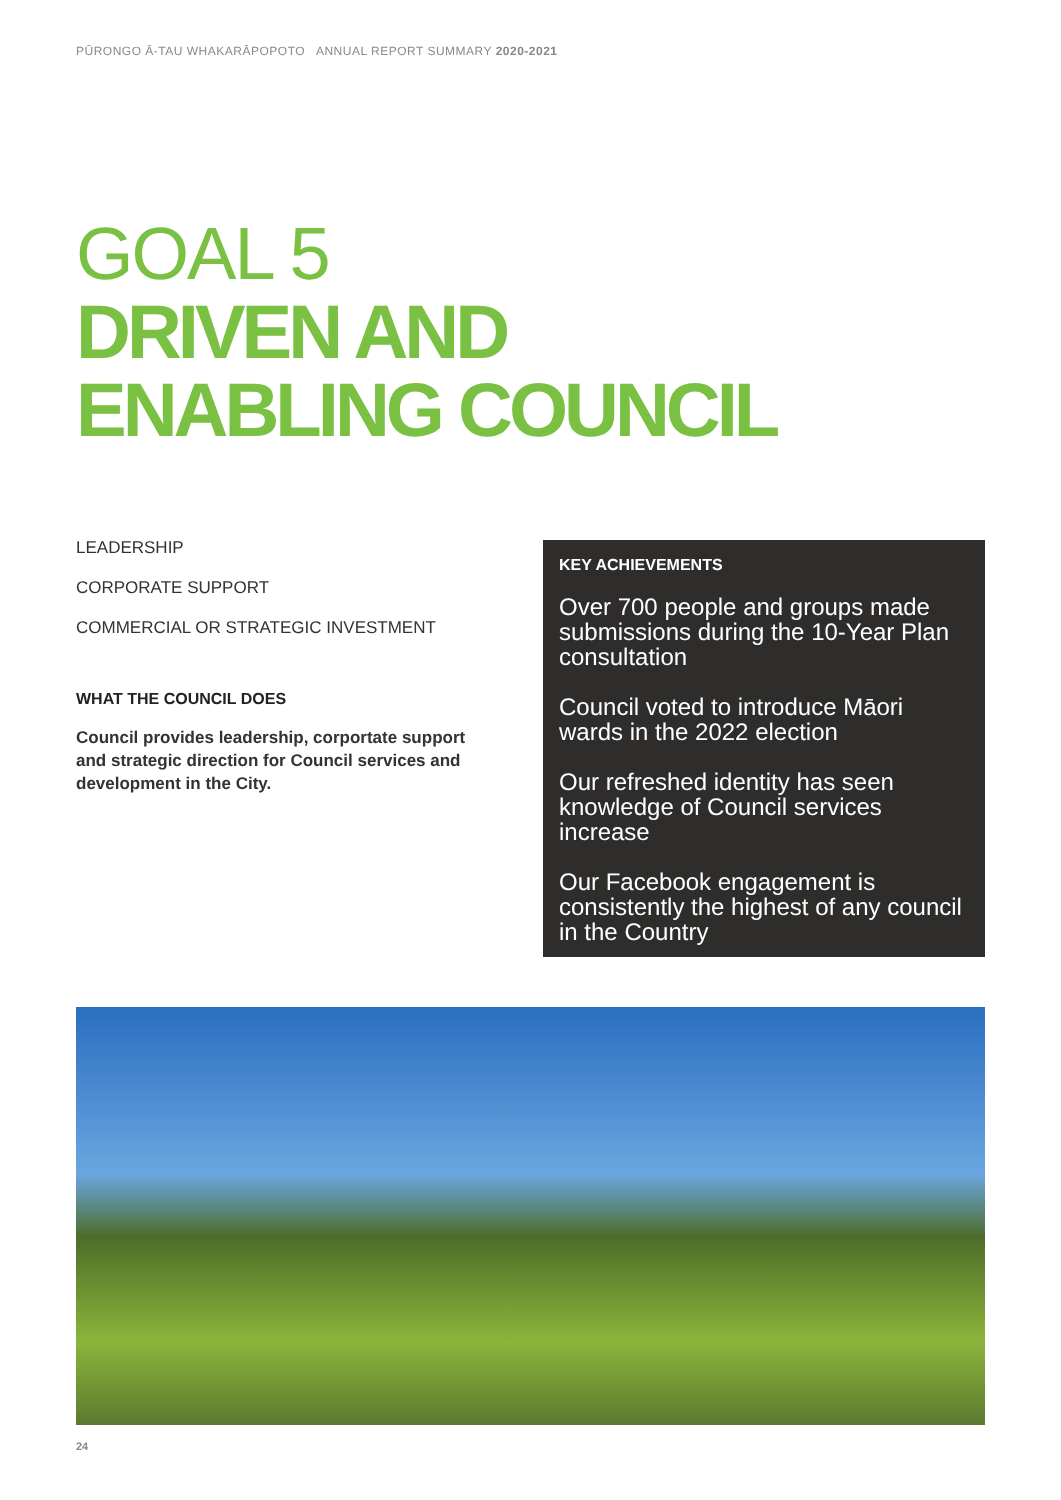PŪRONGO Ā-TAU WHAKARĀPOPOTO ANNUAL REPORT SUMMARY 2020-2021
GOAL 5
DRIVEN AND
ENABLING COUNCIL
LEADERSHIP
CORPORATE SUPPORT
COMMERCIAL OR STRATEGIC INVESTMENT
WHAT THE COUNCIL DOES
Council provides leadership, corportate support and strategic direction for Council services and development in the City.
KEY ACHIEVEMENTS
Over 700 people and groups made submissions during the 10-Year Plan consultation
Council voted to introduce Māori wards in the 2022 election
Our refreshed identity has seen knowledge of Council services increase
Our Facebook engagement is consistently the highest of any council in the Country
24